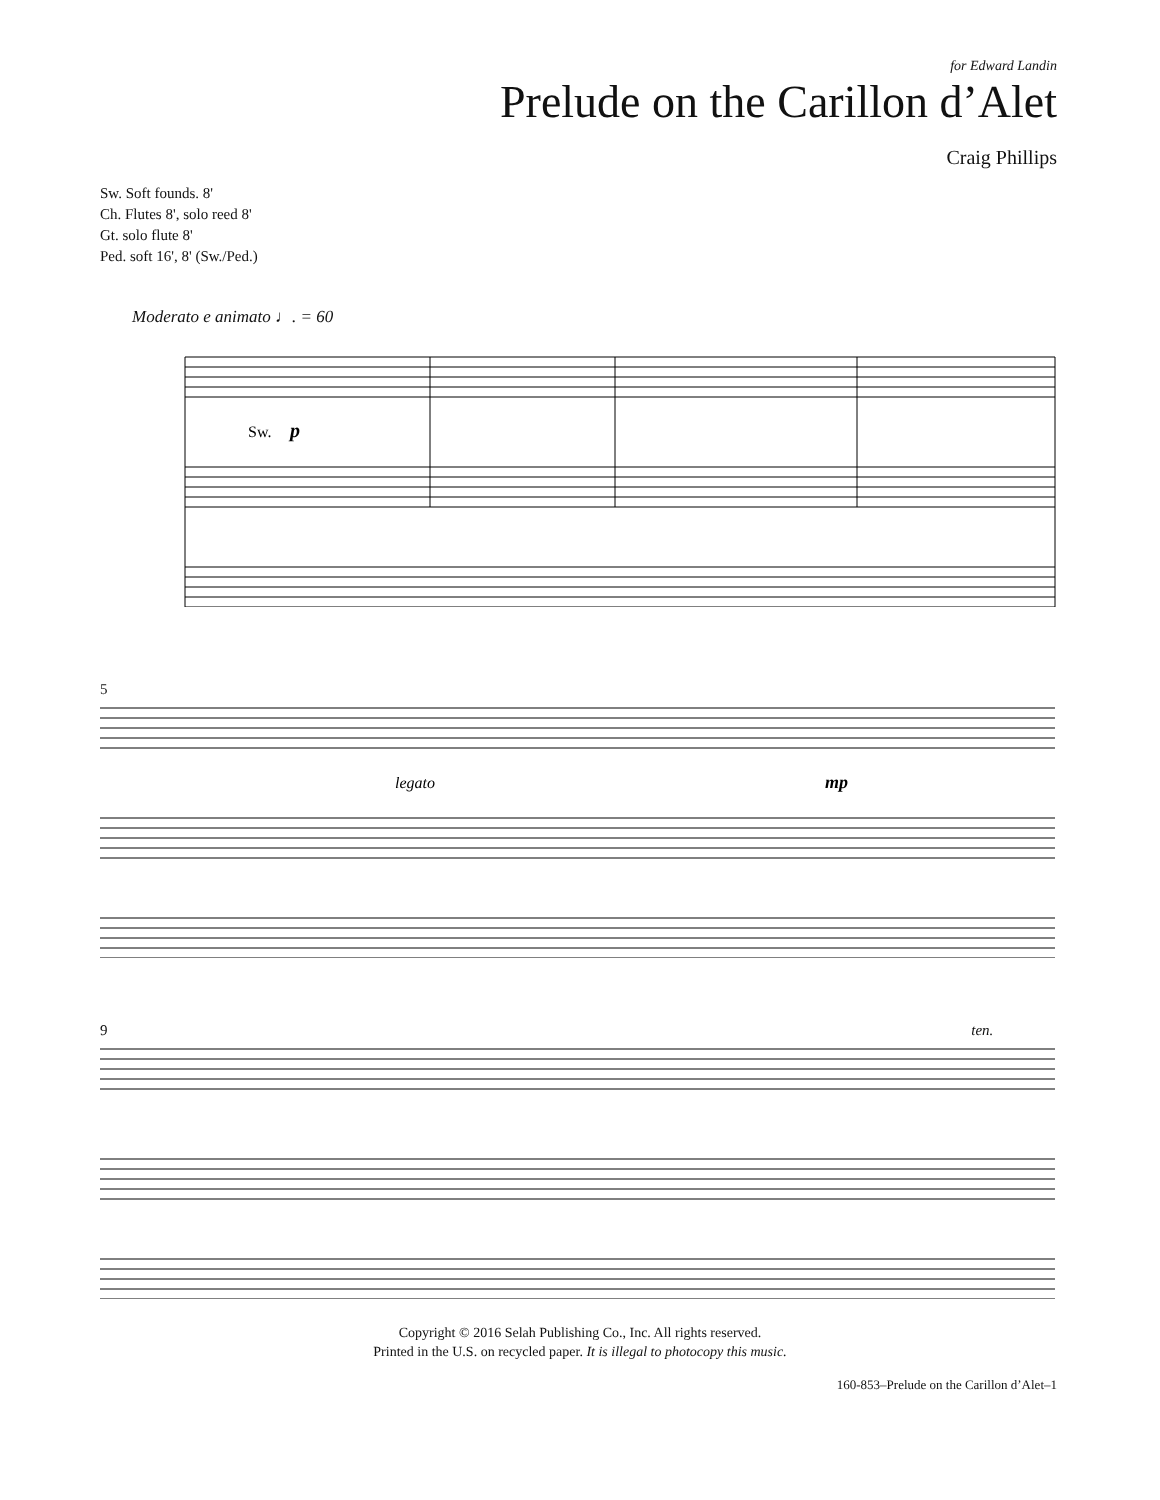for Edward Landin
Prelude on the Carillon d’Alet
Craig Phillips
Sw. Soft founds. 8'
Ch. Flutes 8', solo reed 8'
Gt. solo flute 8'
Ped. soft 16', 8' (Sw./Ped.)
Moderato e animato ♩. = 60
Sw.
p
5
legato
mp
9 ten.
Copyright © 2016 Selah Publishing Co., Inc. All rights reserved.
Printed in the U.S. on recycled paper. It is illegal to photocopy this music.
160-853–Prelude on the Carillon d’Alet–1